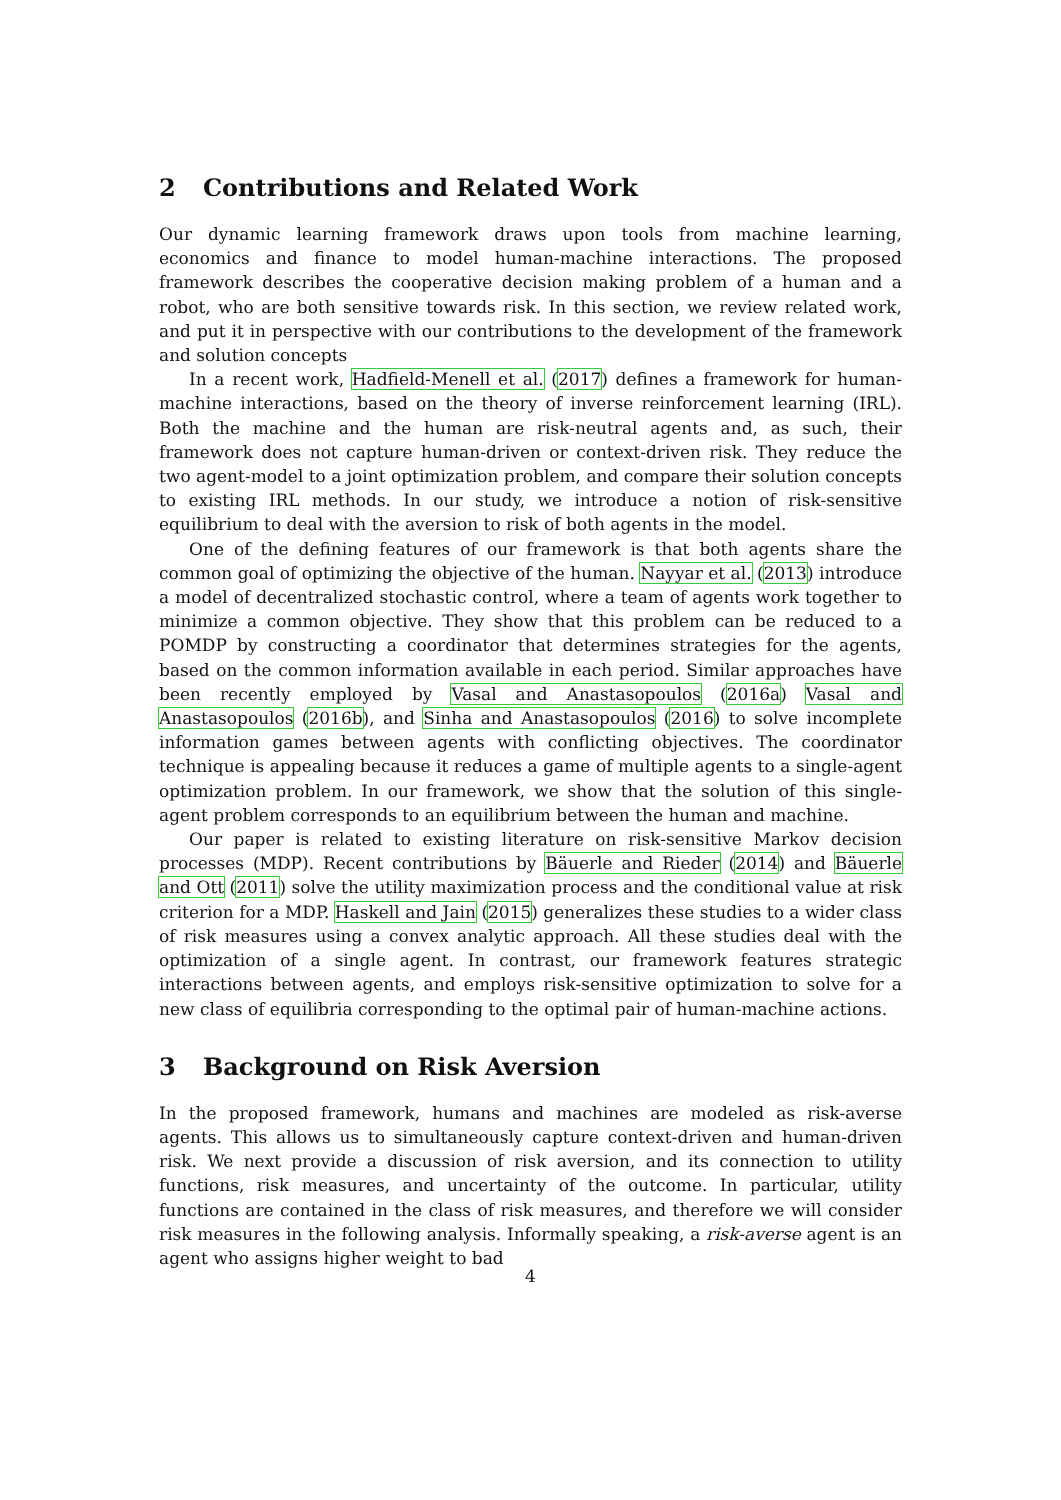2 Contributions and Related Work
Our dynamic learning framework draws upon tools from machine learning, economics and finance to model human-machine interactions. The proposed framework describes the cooperative decision making problem of a human and a robot, who are both sensitive towards risk. In this section, we review related work, and put it in perspective with our contributions to the development of the framework and solution concepts
In a recent work, Hadfield-Menell et al. (2017) defines a framework for human-machine interactions, based on the theory of inverse reinforcement learning (IRL). Both the machine and the human are risk-neutral agents and, as such, their framework does not capture human-driven or context-driven risk. They reduce the two agent-model to a joint optimization problem, and compare their solution concepts to existing IRL methods. In our study, we introduce a notion of risk-sensitive equilibrium to deal with the aversion to risk of both agents in the model.
One of the defining features of our framework is that both agents share the common goal of optimizing the objective of the human. Nayyar et al. (2013) introduce a model of decentralized stochastic control, where a team of agents work together to minimize a common objective. They show that this problem can be reduced to a POMDP by constructing a coordinator that determines strategies for the agents, based on the common information available in each period. Similar approaches have been recently employed by Vasal and Anastasopoulos (2016a) Vasal and Anastasopoulos (2016b), and Sinha and Anastasopoulos (2016) to solve incomplete information games between agents with conflicting objectives. The coordinator technique is appealing because it reduces a game of multiple agents to a single-agent optimization problem. In our framework, we show that the solution of this single-agent problem corresponds to an equilibrium between the human and machine.
Our paper is related to existing literature on risk-sensitive Markov decision processes (MDP). Recent contributions by Bäuerle and Rieder (2014) and Bäuerle and Ott (2011) solve the utility maximization process and the conditional value at risk criterion for a MDP. Haskell and Jain (2015) generalizes these studies to a wider class of risk measures using a convex analytic approach. All these studies deal with the optimization of a single agent. In contrast, our framework features strategic interactions between agents, and employs risk-sensitive optimization to solve for a new class of equilibria corresponding to the optimal pair of human-machine actions.
3 Background on Risk Aversion
In the proposed framework, humans and machines are modeled as risk-averse agents. This allows us to simultaneously capture context-driven and human-driven risk. We next provide a discussion of risk aversion, and its connection to utility functions, risk measures, and uncertainty of the outcome. In particular, utility functions are contained in the class of risk measures, and therefore we will consider risk measures in the following analysis. Informally speaking, a risk-averse agent is an agent who assigns higher weight to bad
4